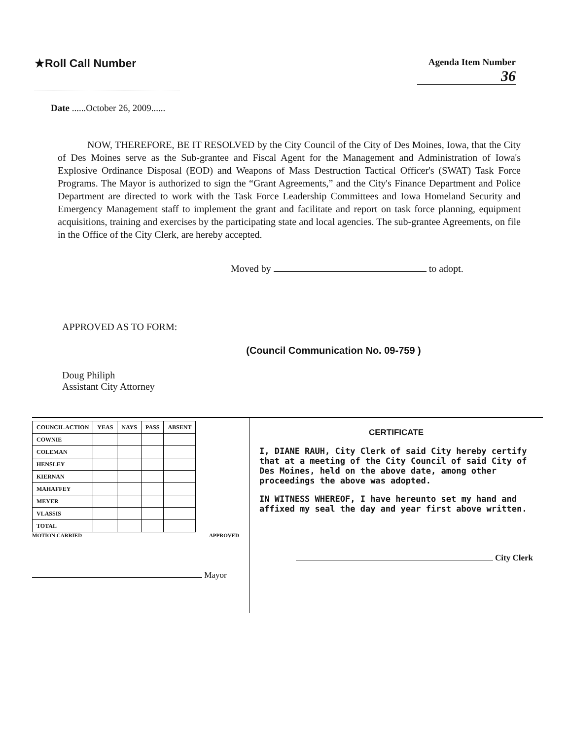★Roll Call Number
Agenda Item Number
36
Date ......October 26, 2009......
NOW, THEREFORE, BE IT RESOLVED by the City Council of the City of Des Moines, Iowa, that the City of Des Moines serve as the Sub-grantee and Fiscal Agent for the Management and Administration of Iowa's Explosive Ordinance Disposal (EOD) and Weapons of Mass Destruction Tactical Officer's (SWAT) Task Force Programs. The Mayor is authorized to sign the “Grant Agreements,” and the City's Finance Department and Police Department are directed to work with the Task Force Leadership Committees and Iowa Homeland Security and Emergency Management staff to implement the grant and facilitate and report on task force planning, equipment acquisitions, training and exercises by the participating state and local agencies. The sub-grantee Agreements, on file in the Office of the City Clerk, are hereby accepted.
Moved by to adopt.
APPROVED AS TO FORM:
Doug Philiph
Assistant City Attorney
(Council Communication No. 09-759 )
| COUNCIL ACTION | YEAS | NAYS | PASS | ABSENT |
| --- | --- | --- | --- | --- |
| COWNIE | | | | |
| COLEMAN | | | | |
| HENSLEY | | | | |
| KIERNAN | | | | |
| MAHAFFEY | | | | |
| MEYER | | | | |
| VLASSIS | | | | |
| TOTAL | | | | |
MOTION CARRIED APPROVED
Mayor
CERTIFICATE
I, DIANE RAUH, City Clerk of said City hereby certify that at a meeting of the City Council of said City of Des Moines, held on the above date, among other proceedings the above was adopted.
IN WITNESS WHEREOF, I have hereunto set my hand and affixed my seal the day and year first above written.
City Clerk